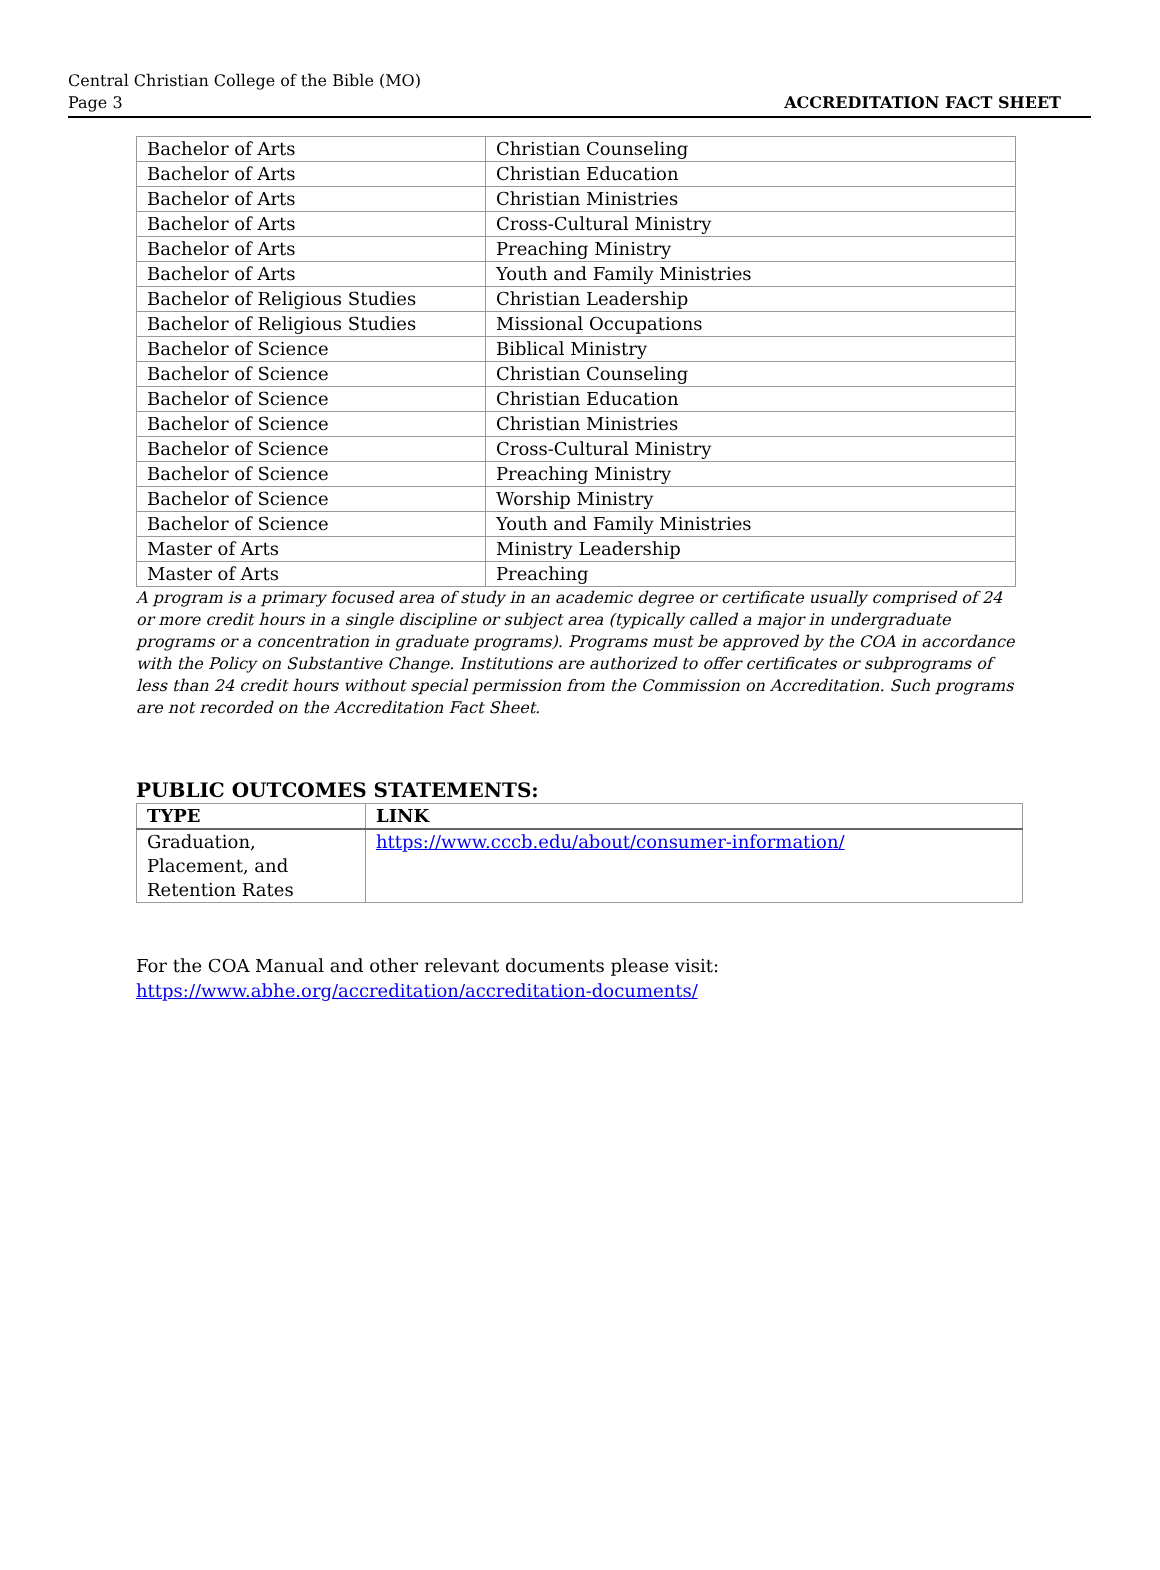Central Christian College of the Bible (MO)
Page 3
ACCREDITATION FACT SHEET
| Bachelor of Arts | Christian Counseling |
| Bachelor of Arts | Christian Education |
| Bachelor of Arts | Christian Ministries |
| Bachelor of Arts | Cross-Cultural Ministry |
| Bachelor of Arts | Preaching Ministry |
| Bachelor of Arts | Youth and Family Ministries |
| Bachelor of Religious Studies | Christian Leadership |
| Bachelor of Religious Studies | Missional Occupations |
| Bachelor of Science | Biblical Ministry |
| Bachelor of Science | Christian Counseling |
| Bachelor of Science | Christian Education |
| Bachelor of Science | Christian Ministries |
| Bachelor of Science | Cross-Cultural Ministry |
| Bachelor of Science | Preaching Ministry |
| Bachelor of Science | Worship Ministry |
| Bachelor of Science | Youth and Family Ministries |
| Master of Arts | Ministry Leadership |
| Master of Arts | Preaching |
A program is a primary focused area of study in an academic degree or certificate usually comprised of 24 or more credit hours in a single discipline or subject area (typically called a major in undergraduate programs or a concentration in graduate programs). Programs must be approved by the COA in accordance with the Policy on Substantive Change. Institutions are authorized to offer certificates or subprograms of less than 24 credit hours without special permission from the Commission on Accreditation. Such programs are not recorded on the Accreditation Fact Sheet.
PUBLIC OUTCOMES STATEMENTS:
| TYPE | LINK |
| --- | --- |
| Graduation, Placement, and Retention Rates | https://www.cccb.edu/about/consumer-information/ |
For the COA Manual and other relevant documents please visit:
https://www.abhe.org/accreditation/accreditation-documents/